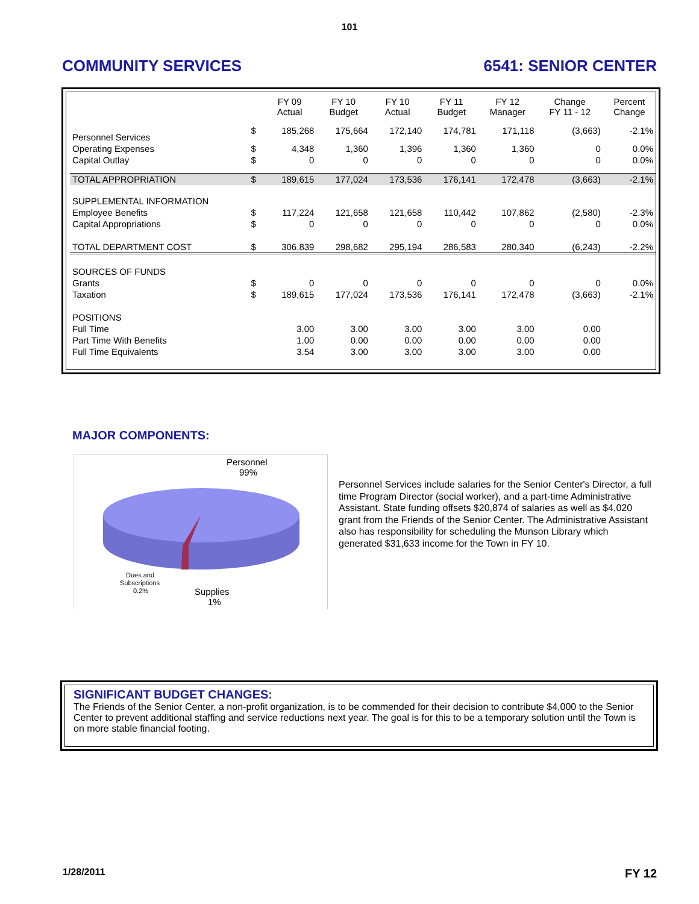101
COMMUNITY SERVICES 6541: SENIOR CENTER
| | | FY 09 Actual | FY 10 Budget | FY 10 Actual | FY 11 Budget | FY 12 Manager | Change FY 11 - 12 | Percent Change |
| --- | --- | --- | --- | --- | --- | --- | --- | --- |
| Personnel Services | $ | 185,268 | 175,664 | 172,140 | 174,781 | 171,118 | (3,663) | -2.1% |
| Operating Expenses | $ | 4,348 | 1,360 | 1,396 | 1,360 | 1,360 | 0 | 0.0% |
| Capital Outlay | $ | 0 | 0 | 0 | 0 | 0 | 0 | 0.0% |
| TOTAL APPROPRIATION | $ | 189,615 | 177,024 | 173,536 | 176,141 | 172,478 | (3,663) | -2.1% |
| SUPPLEMENTAL INFORMATION | | | | | | | | |
| Employee Benefits | $ | 117,224 | 121,658 | 121,658 | 110,442 | 107,862 | (2,580) | -2.3% |
| Capital Appropriations | $ | 0 | 0 | 0 | 0 | 0 | 0 | 0.0% |
| TOTAL DEPARTMENT COST | $ | 306,839 | 298,682 | 295,194 | 286,583 | 280,340 | (6,243) | -2.2% |
| SOURCES OF FUNDS | | | | | | | | |
| Grants | $ | 0 | 0 | 0 | 0 | 0 | 0 | 0.0% |
| Taxation | $ | 189,615 | 177,024 | 173,536 | 176,141 | 172,478 | (3,663) | -2.1% |
| POSITIONS | | | | | | | | |
| Full Time | | 3.00 | 3.00 | 3.00 | 3.00 | 3.00 | 0.00 | |
| Part Time With Benefits | | 1.00 | 0.00 | 0.00 | 0.00 | 0.00 | 0.00 | |
| Full Time Equivalents | | 3.54 | 3.00 | 3.00 | 3.00 | 3.00 | 0.00 | |
MAJOR COMPONENTS:
Personnel
99%
Dues and
Subscriptions
0.2%
Supplies
1%
Personnel Services include salaries for the Senior Center's Director, a full time Program Director (social worker), and a part-time Administrative Assistant. State funding offsets $20,874 of salaries as well as $4,020 grant from the Friends of the Senior Center. The Administrative Assistant also has responsibility for scheduling the Munson Library which generated $31,633 income for the Town in FY 10.
SIGNIFICANT BUDGET CHANGES:
The Friends of the Senior Center, a non-profit organization, is to be commended for their decision to contribute $4,000 to the Senior Center to prevent additional staffing and service reductions next year. The goal is for this to be a temporary solution until the Town is on more stable financial footing.
1/28/2011 FY 12